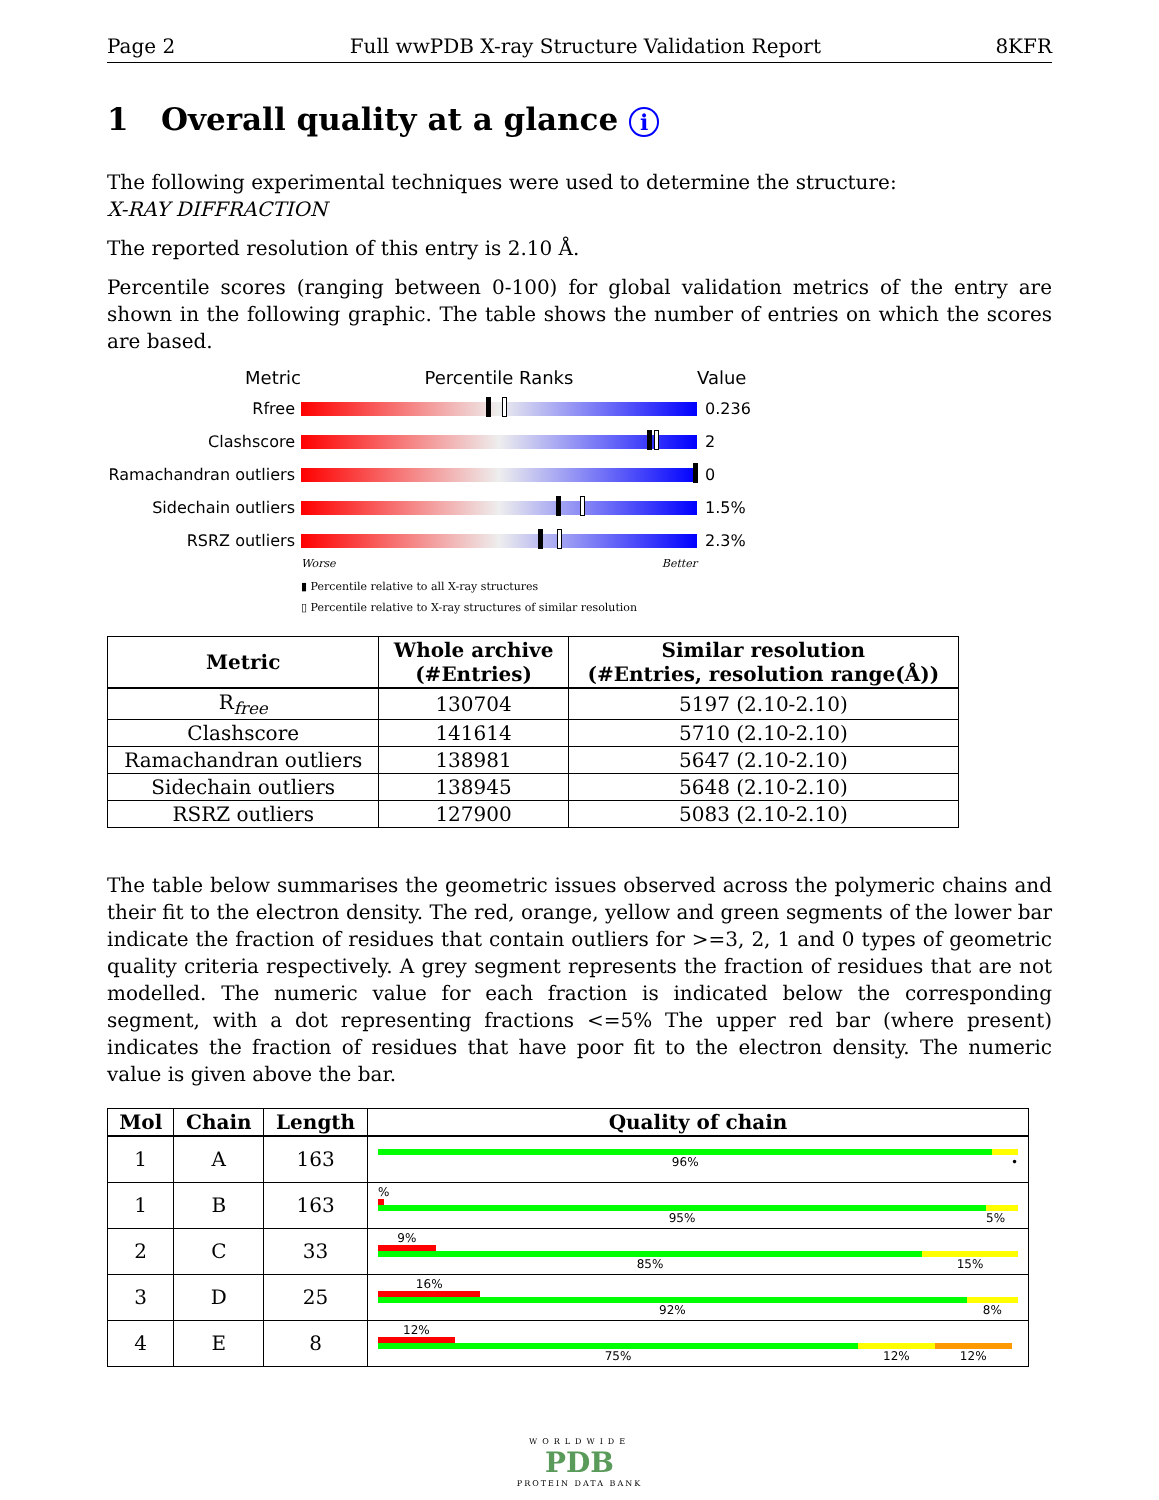Page 2 Full wwPDB X-ray Structure Validation Report 8KFR
1 Overall quality at a glance i
The following experimental techniques were used to determine the structure:
X-RAY DIFFRACTION
The reported resolution of this entry is 2.10 Å.
Percentile scores (ranging between 0-100) for global validation metrics of the entry are shown in the following graphic. The table shows the number of entries on which the scores are based.
Metric Percentile Ranks Value
Rfree 0.236
Clashscore 2
Ramachandran outliers
0
Sidechain outliers 1.5%
RSRZ outliers 2.3%
Worse Better
▮ Percentile relative to all X-ray structures
▯ Percentile relative to X-ray structures of similar resolution
| Metric | Whole archive (#Entries) | Similar resolution (#Entries, resolution range(Å)) |
| --- | --- | --- |
| R<sub>free</sub> | 130704 | 5197 (2.10-2.10) |
| Clashscore | 141614 | 5710 (2.10-2.10) |
| Ramachandran outliers | 138981 | 5647 (2.10-2.10) |
| Sidechain outliers | 138945 | 5648 (2.10-2.10) |
| RSRZ outliers | 127900 | 5083 (2.10-2.10) |
The table below summarises the geometric issues observed across the polymeric chains and their fit to the electron density. The red, orange, yellow and green segments of the lower bar indicate the fraction of residues that contain outliers for >=3, 2, 1 and 0 types of geometric quality criteria respectively. A grey segment represents the fraction of residues that are not modelled. The numeric value for each fraction is indicated below the corresponding segment, with a dot representing fractions <=5% The upper red bar (where present) indicates the fraction of residues that have poor fit to the electron density. The numeric value is given above the bar.
| Mol | Chain | Length | Quality of chain |
| --- | --- | --- | --- |
| 1 | A | 163 | 96% • |
| 1 | B | 163 | % 95% 5% |
| 2 | C | 33 | 9% 85% 15% |
| 3 | D | 25 | 16% 92% 8% |
| 4 | E | 8 | 12% 75% 12% 12% |
WORLDWIDE
PDB
PROTEIN DATA BANK